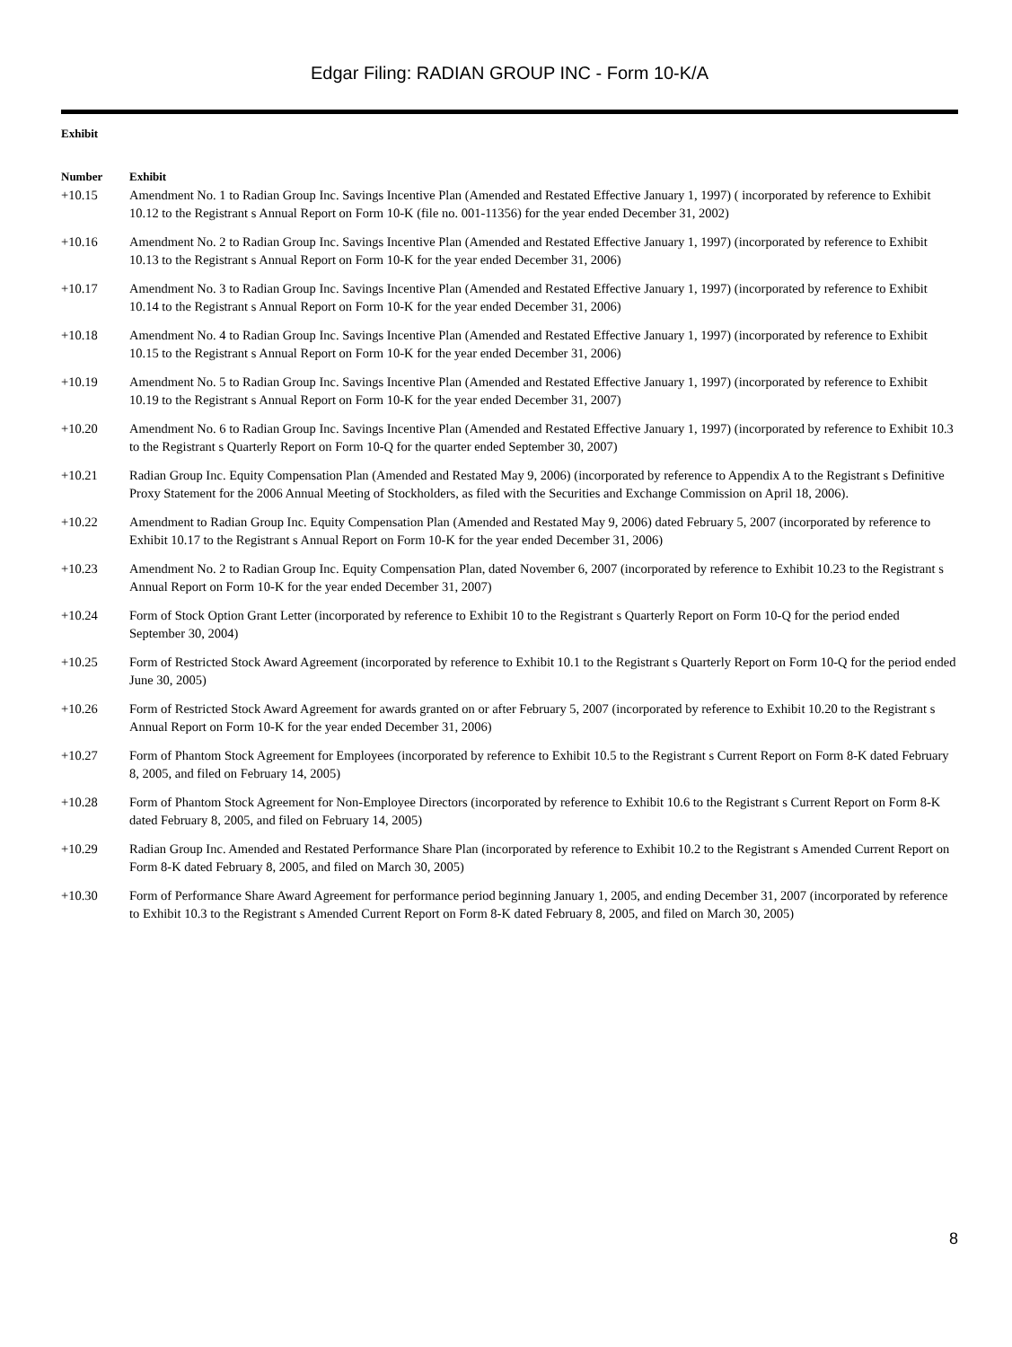Edgar Filing: RADIAN GROUP INC - Form 10-K/A
Exhibit
| Number | Exhibit |
| --- | --- |
| +10.15 | Amendment No. 1 to Radian Group Inc. Savings Incentive Plan (Amended and Restated Effective January 1, 1997) ( incorporated by reference to Exhibit 10.12 to the Registrant s Annual Report on Form 10-K (file no. 001-11356) for the year ended December 31, 2002) |
| +10.16 | Amendment No. 2 to Radian Group Inc. Savings Incentive Plan (Amended and Restated Effective January 1, 1997) (incorporated by reference to Exhibit 10.13 to the Registrant s Annual Report on Form 10-K for the year ended December 31, 2006) |
| +10.17 | Amendment No. 3 to Radian Group Inc. Savings Incentive Plan (Amended and Restated Effective January 1, 1997) (incorporated by reference to Exhibit 10.14 to the Registrant s Annual Report on Form 10-K for the year ended December 31, 2006) |
| +10.18 | Amendment No. 4 to Radian Group Inc. Savings Incentive Plan (Amended and Restated Effective January 1, 1997) (incorporated by reference to Exhibit 10.15 to the Registrant s Annual Report on Form 10-K for the year ended December 31, 2006) |
| +10.19 | Amendment No. 5 to Radian Group Inc. Savings Incentive Plan (Amended and Restated Effective January 1, 1997) (incorporated by reference to Exhibit 10.19 to the Registrant s Annual Report on Form 10-K for the year ended December 31, 2007) |
| +10.20 | Amendment No. 6 to Radian Group Inc. Savings Incentive Plan (Amended and Restated Effective January 1, 1997) (incorporated by reference to Exhibit 10.3 to the Registrant s Quarterly Report on Form 10-Q for the quarter ended September 30, 2007) |
| +10.21 | Radian Group Inc. Equity Compensation Plan (Amended and Restated May 9, 2006) (incorporated by reference to Appendix A to the Registrant s Definitive Proxy Statement for the 2006 Annual Meeting of Stockholders, as filed with the Securities and Exchange Commission on April 18, 2006). |
| +10.22 | Amendment to Radian Group Inc. Equity Compensation Plan (Amended and Restated May 9, 2006) dated February 5, 2007 (incorporated by reference to Exhibit 10.17 to the Registrant s Annual Report on Form 10-K for the year ended December 31, 2006) |
| +10.23 | Amendment No. 2 to Radian Group Inc. Equity Compensation Plan, dated November 6, 2007 (incorporated by reference to Exhibit 10.23 to the Registrant s Annual Report on Form 10-K for the year ended December 31, 2007) |
| +10.24 | Form of Stock Option Grant Letter (incorporated by reference to Exhibit 10 to the Registrant s Quarterly Report on Form 10-Q for the period ended September 30, 2004) |
| +10.25 | Form of Restricted Stock Award Agreement (incorporated by reference to Exhibit 10.1 to the Registrant s Quarterly Report on Form 10-Q for the period ended June 30, 2005) |
| +10.26 | Form of Restricted Stock Award Agreement for awards granted on or after February 5, 2007 (incorporated by reference to Exhibit 10.20 to the Registrant s Annual Report on Form 10-K for the year ended December 31, 2006) |
| +10.27 | Form of Phantom Stock Agreement for Employees (incorporated by reference to Exhibit 10.5 to the Registrant s Current Report on Form 8-K dated February 8, 2005, and filed on February 14, 2005) |
| +10.28 | Form of Phantom Stock Agreement for Non-Employee Directors (incorporated by reference to Exhibit 10.6 to the Registrant s Current Report on Form 8-K dated February 8, 2005, and filed on February 14, 2005) |
| +10.29 | Radian Group Inc. Amended and Restated Performance Share Plan (incorporated by reference to Exhibit 10.2 to the Registrant s Amended Current Report on Form 8-K dated February 8, 2005, and filed on March 30, 2005) |
| +10.30 | Form of Performance Share Award Agreement for performance period beginning January 1, 2005, and ending December 31, 2007 (incorporated by reference to Exhibit 10.3 to the Registrant s Amended Current Report on Form 8-K dated February 8, 2005, and filed on March 30, 2005) |
8